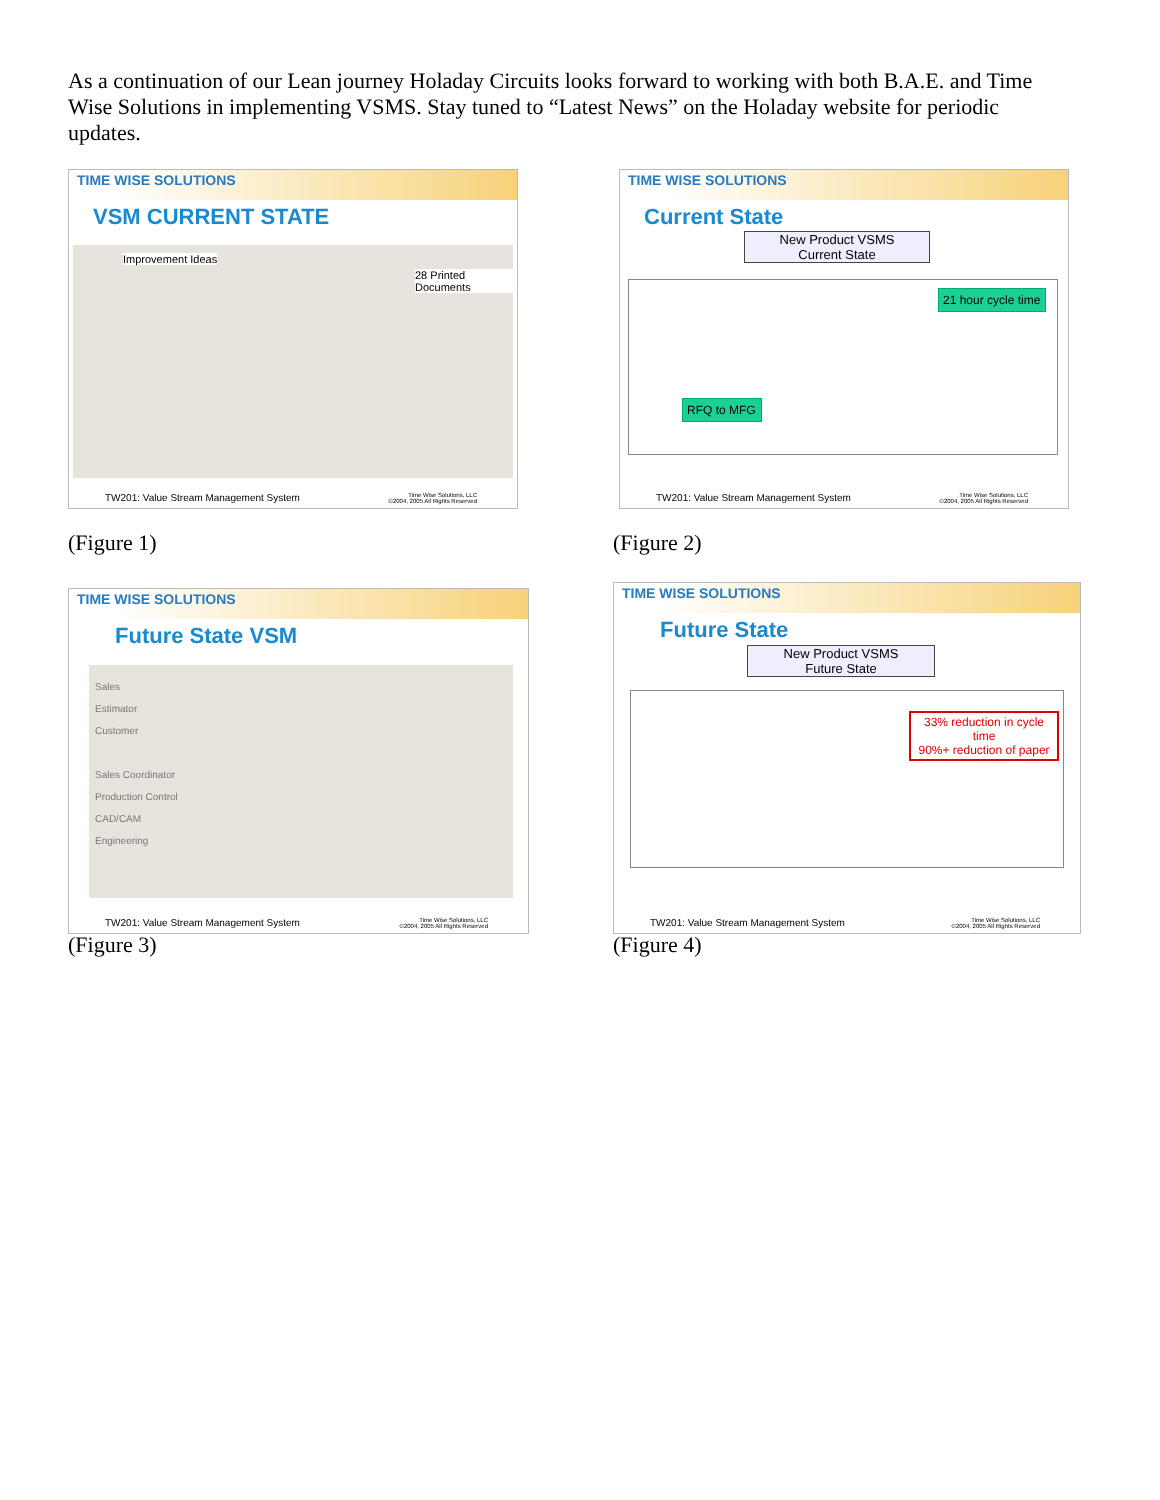As a continuation of our Lean journey Holaday Circuits looks forward to working with both B.A.E. and Time Wise Solutions in implementing VSMS. Stay tuned to “Latest News” on the Holaday website for periodic updates.
TIME WISE SOLUTIONS
VSM CURRENT STATE
Improvement Ideas
28 Printed Documents
TW201: Value Stream Management System Time Wise Solutions, LLC
©2004, 2005 All Rights Reserved
TIME WISE SOLUTIONS
Current State
New Product VSMS
Current State
21 hour cycle time
RFQ to MFG
TW201: Value Stream Management System Time Wise Solutions, LLC
©2004, 2005 All Rights Reserved
(Figure 1) (Figure 2)
TIME WISE SOLUTIONS
Future State VSM
Sales
Estimator
Customer
Sales Coordinator
Production Control
CAD/CAM
Engineering
TW201: Value Stream Management System Time Wise Solutions, LLC
©2004, 2005 All Rights Reserved
TIME WISE SOLUTIONS
Future State
New Product VSMS
Future State
33% reduction in cycle time
90%+ reduction of paper
TW201: Value Stream Management System Time Wise Solutions, LLC
©2004, 2005 All Rights Reserved
(Figure 3) (Figure 4)